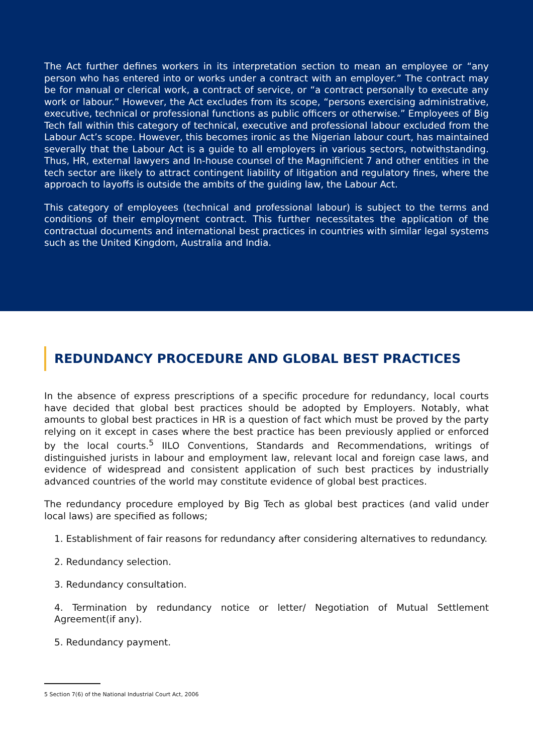The Act further defines workers in its interpretation section to mean an employee or “any person who has entered into or works under a contract with an employer.” The contract may be for manual or clerical work, a contract of service, or “a contract personally to execute any work or labour.” However, the Act excludes from its scope, “persons exercising administrative, executive, technical or professional functions as public officers or otherwise.” Employees of Big Tech fall within this category of technical, executive and professional labour excluded from the Labour Act’s scope. However, this becomes ironic as the Nigerian labour court, has maintained severally that the Labour Act is a guide to all employers in various sectors, notwithstanding. Thus, HR, external lawyers and In-house counsel of the Magnificient 7 and other entities in the tech sector are likely to attract contingent liability of litigation and regulatory fines, where the approach to layoffs is outside the ambits of the guiding law, the Labour Act.
This category of employees (technical and professional labour) is subject to the terms and conditions of their employment contract. This further necessitates the application of the contractual documents and international best practices in countries with similar legal systems such as the United Kingdom, Australia and India.
REDUNDANCY PROCEDURE AND GLOBAL BEST PRACTICES
In the absence of express prescriptions of a specific procedure for redundancy, local courts have decided that global best practices should be adopted by Employers. Notably, what amounts to global best practices in HR is a question of fact which must be proved by the party relying on it except in cases where the best practice has been previously applied or enforced by the local courts.<sup>5</sup> IILO Conventions, Standards and Recommendations, writings of distinguished jurists in labour and employment law, relevant local and foreign case laws, and evidence of widespread and consistent application of such best practices by industrially advanced countries of the world may constitute evidence of global best practices.
The redundancy procedure employed by Big Tech as global best practices (and valid under local laws) are specified as follows;
1. Establishment of fair reasons for redundancy after considering alternatives to redundancy.
2. Redundancy selection.
3. Redundancy consultation.
4. Termination by redundancy notice or letter/ Negotiation of Mutual Settlement Agreement(if any).
5. Redundancy payment.
5 Section 7(6) of the National Industrial Court Act, 2006